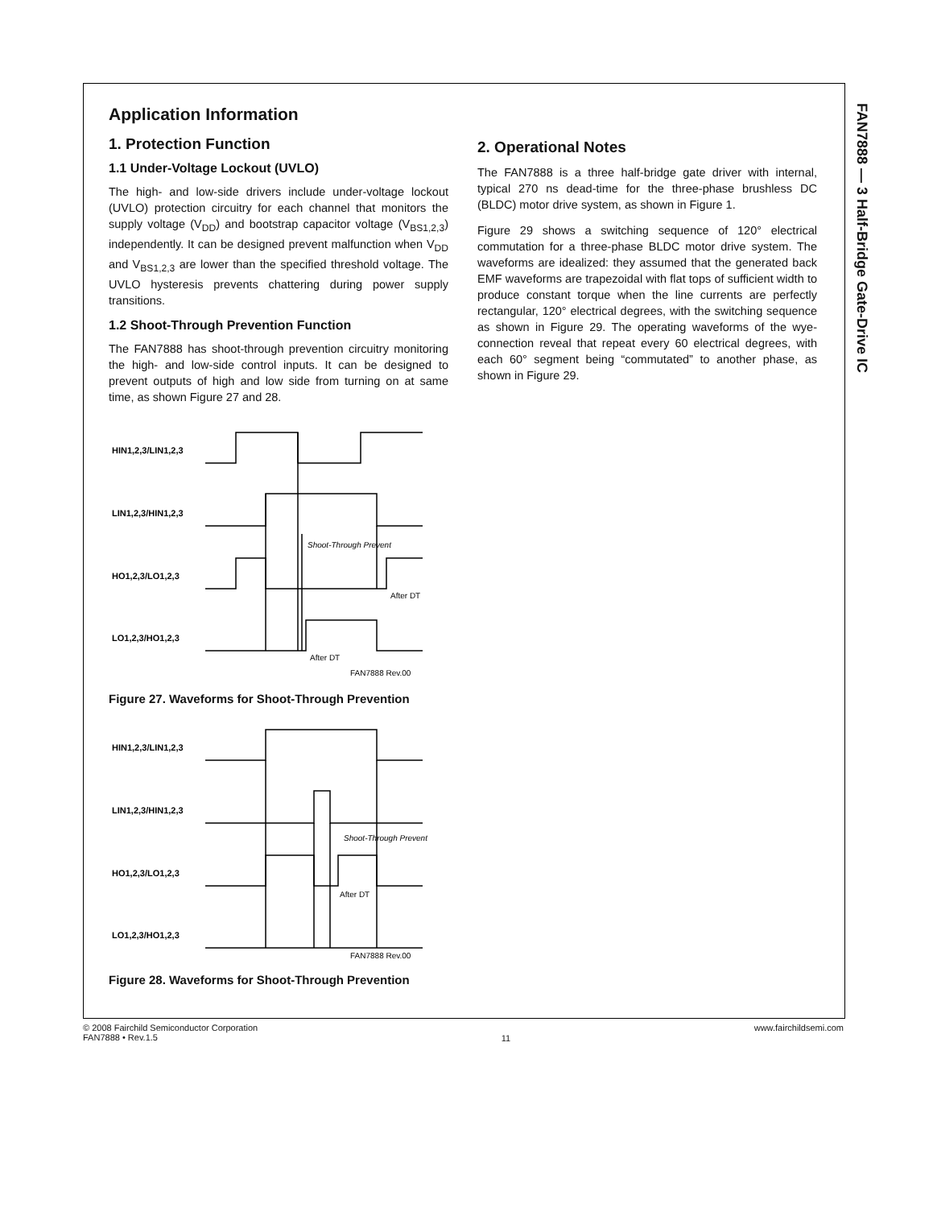FAN7888 — 3 Half-Bridge Gate-Drive IC
Application Information
1. Protection Function
1.1 Under-Voltage Lockout (UVLO)
The high- and low-side drivers include under-voltage lockout (UVLO) protection circuitry for each channel that monitors the supply voltage (V<sub>DD</sub>) and bootstrap capacitor voltage (V<sub>BS1,2,3</sub>) independently. It can be designed prevent malfunction when V<sub>DD</sub> and V<sub>BS1,2,3</sub> are lower than the specified threshold voltage. The UVLO hysteresis prevents chattering during power supply transitions.
1.2 Shoot-Through Prevention Function
The FAN7888 has shoot-through prevention circuitry monitoring the high- and low-side control inputs. It can be designed to prevent outputs of high and low side from turning on at same time, as shown Figure 27 and 28.
HIN1,2,3/LIN1,2,3
LIN1,2,3/HIN1,2,3
HO1,2,3/LO1,2,3
LO1,2,3/HO1,2,3
Shoot-Through Prevent
After DT
After DT
FAN7888 Rev.00
Figure 27. Waveforms for Shoot-Through Prevention
HIN1,2,3/LIN1,2,3
LIN1,2,3/HIN1,2,3
HO1,2,3/LO1,2,3
LO1,2,3/HO1,2,3
Shoot-Through Prevent
After DT
FAN7888 Rev.00
Figure 28. Waveforms for Shoot-Through Prevention
2. Operational Notes
The FAN7888 is a three half-bridge gate driver with internal, typical 270 ns dead-time for the three-phase brushless DC (BLDC) motor drive system, as shown in Figure 1.
Figure 29 shows a switching sequence of 120° electrical commutation for a three-phase BLDC motor drive system. The waveforms are idealized: they assumed that the generated back EMF waveforms are trapezoidal with flat tops of sufficient width to produce constant torque when the line currents are perfectly rectangular, 120° electrical degrees, with the switching sequence as shown in Figure 29. The operating waveforms of the wye-connection reveal that repeat every 60 electrical degrees, with each 60° segment being “commutated” to another phase, as shown in Figure 29.
© 2008 Fairchild Semiconductor Corporation
FAN7888 • Rev.1.5
11
www.fairchildsemi.com